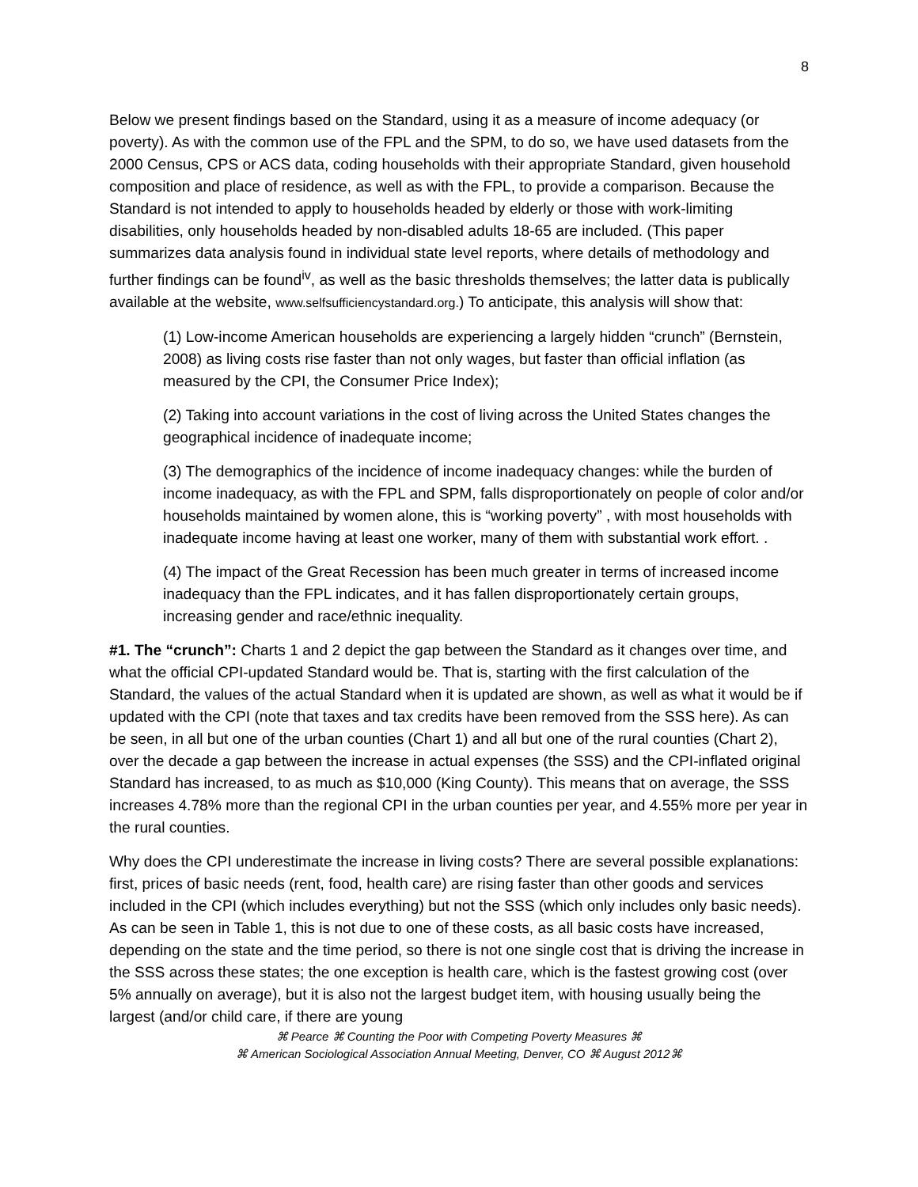8
Below we present findings based on the Standard, using it as a measure of income adequacy (or poverty). As with the common use of the FPL and the SPM, to do so, we have used datasets from the 2000 Census, CPS or ACS data, coding households with their appropriate Standard, given household composition and place of residence, as well as with the FPL, to provide a comparison. Because the Standard is not intended to apply to households headed by elderly or those with work-limiting disabilities, only households headed by non-disabled adults 18-65 are included. (This paper summarizes data analysis found in individual state level reports, where details of methodology and further findings can be found<sup>iv</sup>, as well as the basic thresholds themselves; the latter data is publically available at the website, www.selfsufficiencystandard.org.) To anticipate, this analysis will show that:
(1) Low-income American households are experiencing a largely hidden “crunch” (Bernstein, 2008) as living costs rise faster than not only wages, but faster than official inflation (as measured by the CPI, the Consumer Price Index);
(2) Taking into account variations in the cost of living across the United States changes the geographical incidence of inadequate income;
(3) The demographics of the incidence of income inadequacy changes: while the burden of income inadequacy, as with the FPL and SPM, falls disproportionately on people of color and/or households maintained by women alone, this is “working poverty” , with most households with inadequate income having at least one worker, many of them with substantial work effort. .
(4) The impact of the Great Recession has been much greater in terms of increased income inadequacy than the FPL indicates, and it has fallen disproportionately certain groups, increasing gender and race/ethnic inequality.
#1. The “crunch”: Charts 1 and 2 depict the gap between the Standard as it changes over time, and what the official CPI-updated Standard would be. That is, starting with the first calculation of the Standard, the values of the actual Standard when it is updated are shown, as well as what it would be if updated with the CPI (note that taxes and tax credits have been removed from the SSS here). As can be seen, in all but one of the urban counties (Chart 1) and all but one of the rural counties (Chart 2), over the decade a gap between the increase in actual expenses (the SSS) and the CPI-inflated original Standard has increased, to as much as $10,000 (King County). This means that on average, the SSS increases 4.78% more than the regional CPI in the urban counties per year, and 4.55% more per year in the rural counties.
Why does the CPI underestimate the increase in living costs? There are several possible explanations: first, prices of basic needs (rent, food, health care) are rising faster than other goods and services included in the CPI (which includes everything) but not the SSS (which only includes only basic needs). As can be seen in Table 1, this is not due to one of these costs, as all basic costs have increased, depending on the state and the time period, so there is not one single cost that is driving the increase in the SSS across these states; the one exception is health care, which is the fastest growing cost (over 5% annually on average), but it is also not the largest budget item, with housing usually being the largest (and/or child care, if there are young
⌘ Pearce ⌘ Counting the Poor with Competing Poverty Measures ⌘
⌘ American Sociological Association Annual Meeting, Denver, CO ⌘ August 2012⌘